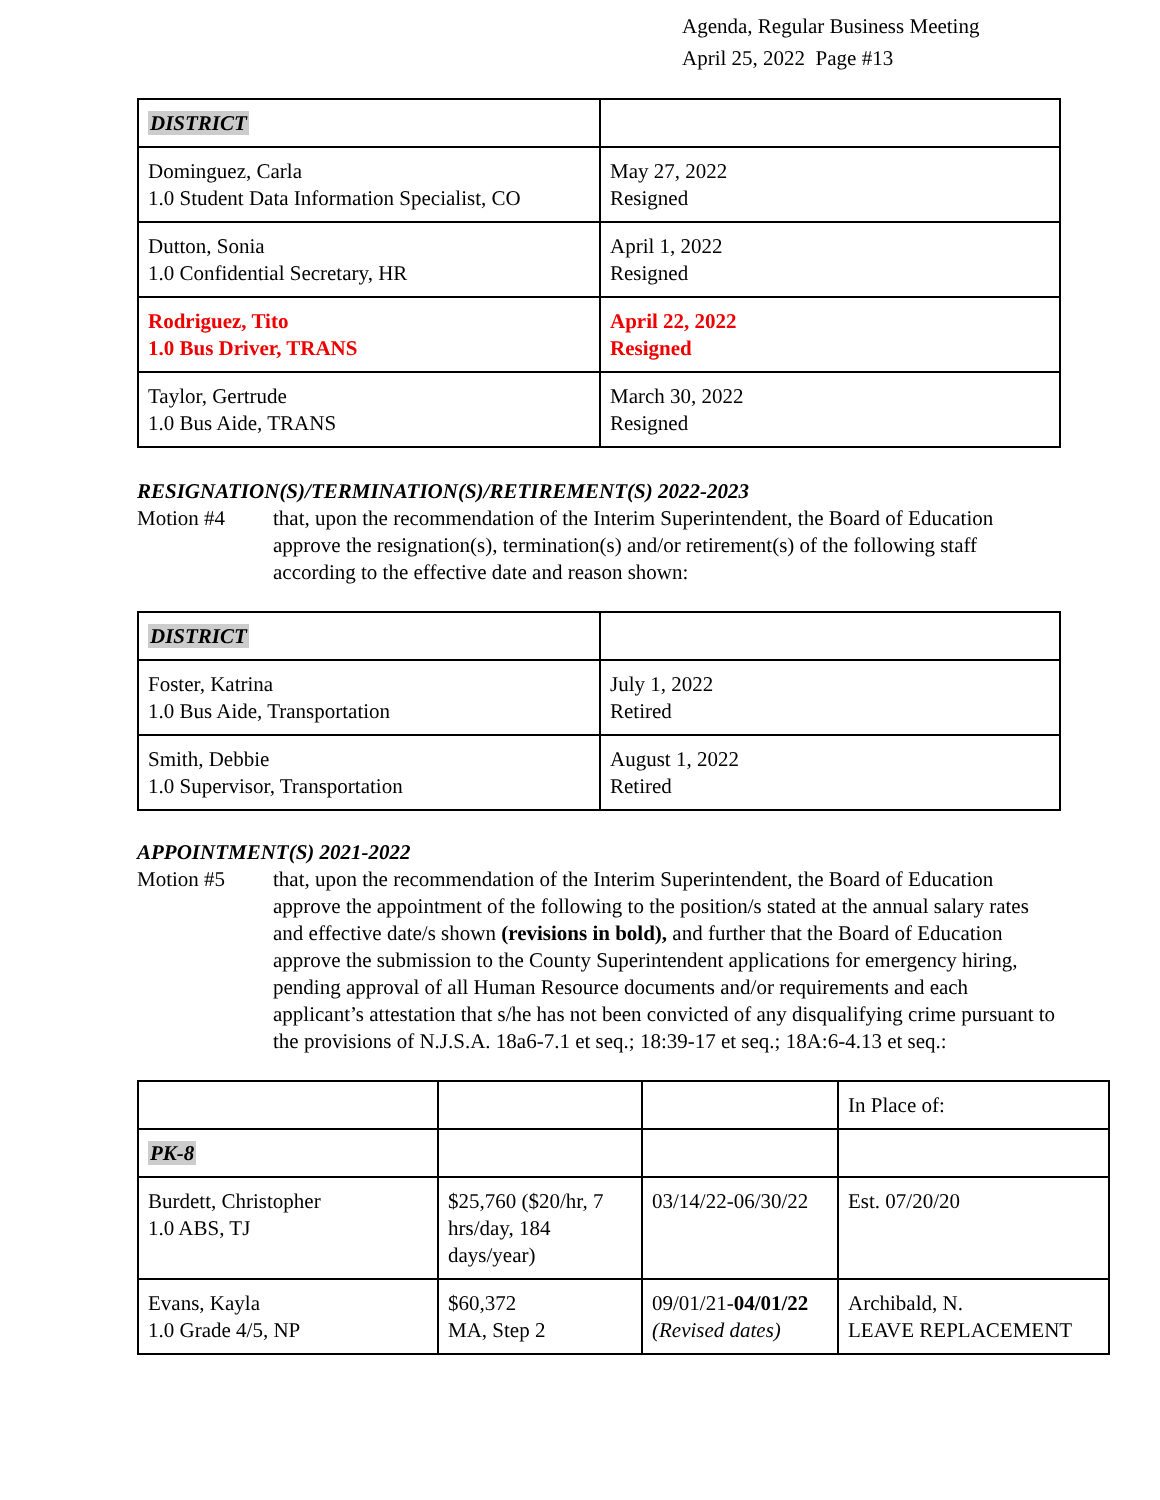Agenda, Regular Business Meeting
April 25, 2022 Page #13
| DISTRICT | |
| Dominguez, Carla 1.0 Student Data Information Specialist, CO | May 27, 2022 Resigned |
| Dutton, Sonia 1.0 Confidential Secretary, HR | April 1, 2022 Resigned |
| Rodriguez, Tito 1.0 Bus Driver, TRANS | April 22, 2022 Resigned |
| Taylor, Gertrude 1.0 Bus Aide, TRANS | March 30, 2022 Resigned |
RESIGNATION(S)/TERMINATION(S)/RETIREMENT(S) 2022-2023
Motion #4 that, upon the recommendation of the Interim Superintendent, the Board of Education approve the resignation(s), termination(s) and/or retirement(s) of the following staff according to the effective date and reason shown:
| DISTRICT | |
| Foster, Katrina 1.0 Bus Aide, Transportation | July 1, 2022 Retired |
| Smith, Debbie 1.0 Supervisor, Transportation | August 1, 2022 Retired |
APPOINTMENT(S) 2021-2022
Motion #5 that, upon the recommendation of the Interim Superintendent, the Board of Education approve the appointment of the following to the position/s stated at the annual salary rates and effective date/s shown (revisions in bold), and further that the Board of Education approve the submission to the County Superintendent applications for emergency hiring, pending approval of all Human Resource documents and/or requirements and each applicant’s attestation that s/he has not been convicted of any disqualifying crime pursuant to the provisions of N.J.S.A. 18a6-7.1 et seq.; 18:39-17 et seq.; 18A:6-4.13 et seq.:
| | | | In Place of: |
| PK-8 | | | |
| Burdett, Christopher 1.0 ABS, TJ | $25,760 ($20/hr, 7 hrs/day, 184 days/year) | 03/14/22-06/30/22 | Est. 07/20/20 |
| Evans, Kayla 1.0 Grade 4/5, NP | $60,372 MA, Step 2 | 09/01/21- 04/01/22 (Revised dates) | Archibald, N. LEAVE REPLACEMENT |